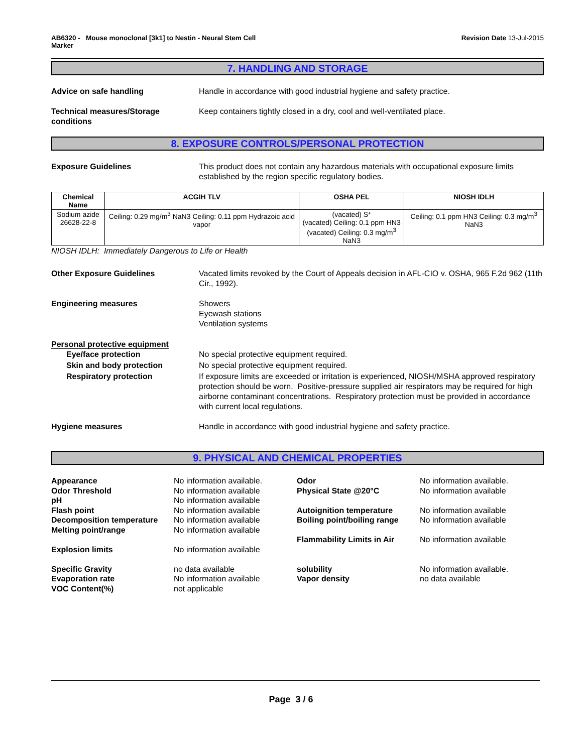AB6320 - Mouse monoclonal [3k1] to Nestin - Neural Stem Cell
Marker
Revision Date 13-Jul-2015
7. HANDLING AND STORAGE
Advice on safe handling Handle in accordance with good industrial hygiene and safety practice.
Technical measures/Storage conditions
Keep containers tightly closed in a dry, cool and well-ventilated place.
8. EXPOSURE CONTROLS/PERSONAL PROTECTION
Exposure Guidelines This product does not contain any hazardous materials with occupational exposure limits established by the region specific regulatory bodies.
| Chemical Name | ACGIH TLV | OSHA PEL | NIOSH IDLH |
| --- | --- | --- | --- |
| Sodium azide 26628-22-8 | Ceiling: 0.29 mg/m<sup>3</sup> NaN3 Ceiling: 0.11 ppm Hydrazoic acid vapor | (vacated) S* (vacated) Ceiling: 0.1 ppm HN3 (vacated) Ceiling: 0.3 mg/m<sup>3</sup> NaN3 | Ceiling: 0.1 ppm HN3 Ceiling: 0.3 mg/m<sup>3</sup> NaN3 |
NIOSH IDLH: Immediately Dangerous to Life or Health
Other Exposure Guidelines Vacated limits revoked by the Court of Appeals decision in AFL-CIO v. OSHA, 965 F.2d 962 (11th Cir., 1992).
Engineering measures Showers
Eyewash stations
Ventilation systems
Personal protective equipment
Eye/face protection No special protective equipment required.
Skin and body protection No special protective equipment required.
Respiratory protection If exposure limits are exceeded or irritation is experienced, NIOSH/MSHA approved respiratory protection should be worn. Positive-pressure supplied air respirators may be required for high airborne contaminant concentrations. Respiratory protection must be provided in accordance with current local regulations.
Hygiene measures Handle in accordance with good industrial hygiene and safety practice.
9. PHYSICAL AND CHEMICAL PROPERTIES
Appearance
Odor Threshold
pH
Flash point
Decomposition temperature
Melting point/range
Explosion limits
Specific Gravity
Evaporation rate
VOC Content(%)
No information available.
No information available
No information available
No information available
No information available
No information available
No information available
no data available
No information available
not applicable
Odor
Physical State @20°C
Autoignition temperature
Boiling point/boiling range
Flammability Limits in Air
solubility
Vapor density
No information available.
No information available
No information available
No information available
No information available
No information available.
no data available
Page 3 / 6